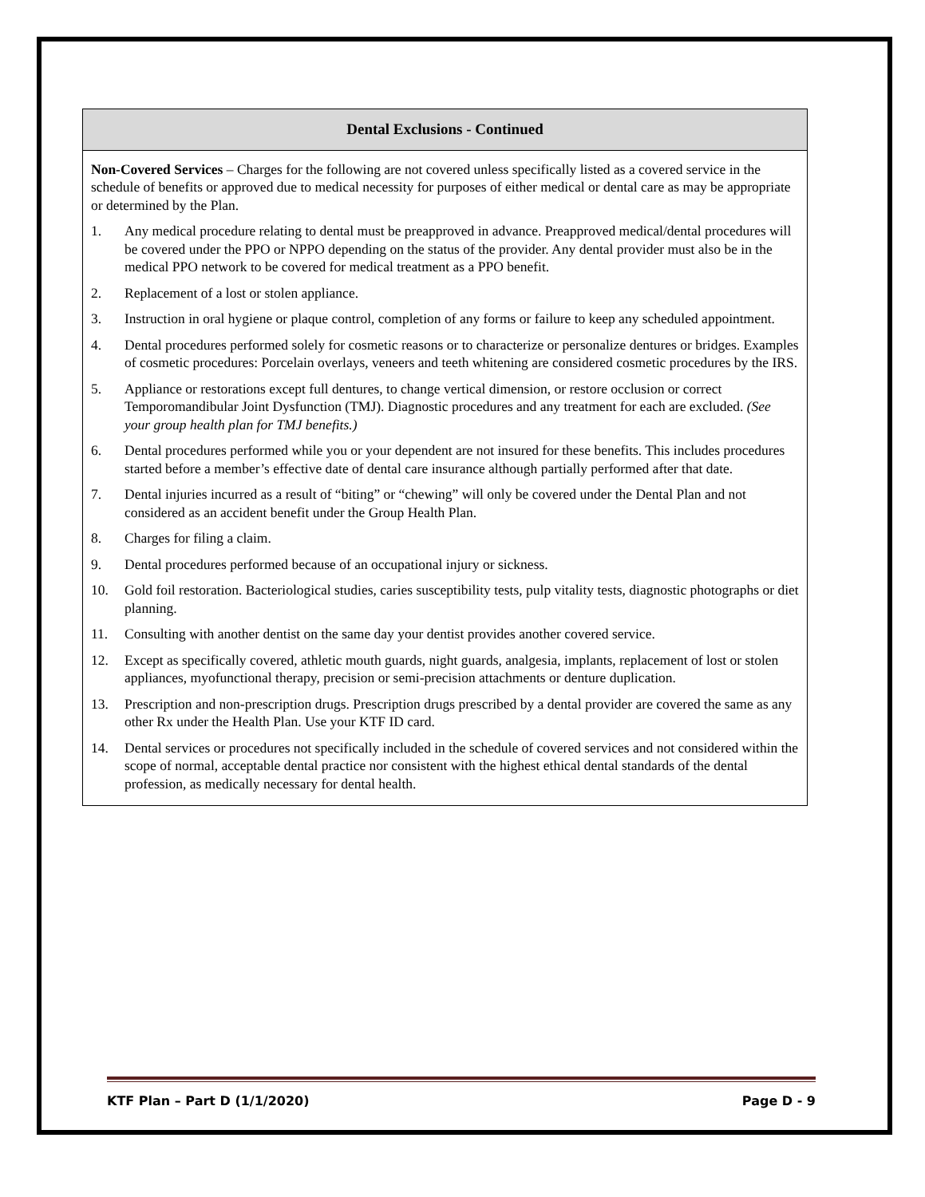Dental Exclusions - Continued
Non-Covered Services – Charges for the following are not covered unless specifically listed as a covered service in the schedule of benefits or approved due to medical necessity for purposes of either medical or dental care as may be appropriate or determined by the Plan.
1. Any medical procedure relating to dental must be preapproved in advance. Preapproved medical/dental procedures will be covered under the PPO or NPPO depending on the status of the provider. Any dental provider must also be in the medical PPO network to be covered for medical treatment as a PPO benefit.
2. Replacement of a lost or stolen appliance.
3. Instruction in oral hygiene or plaque control, completion of any forms or failure to keep any scheduled appointment.
4. Dental procedures performed solely for cosmetic reasons or to characterize or personalize dentures or bridges. Examples of cosmetic procedures: Porcelain overlays, veneers and teeth whitening are considered cosmetic procedures by the IRS.
5. Appliance or restorations except full dentures, to change vertical dimension, or restore occlusion or correct Temporomandibular Joint Dysfunction (TMJ). Diagnostic procedures and any treatment for each are excluded. (See your group health plan for TMJ benefits.)
6. Dental procedures performed while you or your dependent are not insured for these benefits. This includes procedures started before a member’s effective date of dental care insurance although partially performed after that date.
7. Dental injuries incurred as a result of “biting” or “chewing” will only be covered under the Dental Plan and not considered as an accident benefit under the Group Health Plan.
8. Charges for filing a claim.
9. Dental procedures performed because of an occupational injury or sickness.
10. Gold foil restoration. Bacteriological studies, caries susceptibility tests, pulp vitality tests, diagnostic photographs or diet planning.
11. Consulting with another dentist on the same day your dentist provides another covered service.
12. Except as specifically covered, athletic mouth guards, night guards, analgesia, implants, replacement of lost or stolen appliances, myofunctional therapy, precision or semi-precision attachments or denture duplication.
13. Prescription and non-prescription drugs. Prescription drugs prescribed by a dental provider are covered the same as any other Rx under the Health Plan. Use your KTF ID card.
14. Dental services or procedures not specifically included in the schedule of covered services and not considered within the scope of normal, acceptable dental practice nor consistent with the highest ethical dental standards of the dental profession, as medically necessary for dental health.
KTF Plan – Part D (1/1/2020) Page D - 9